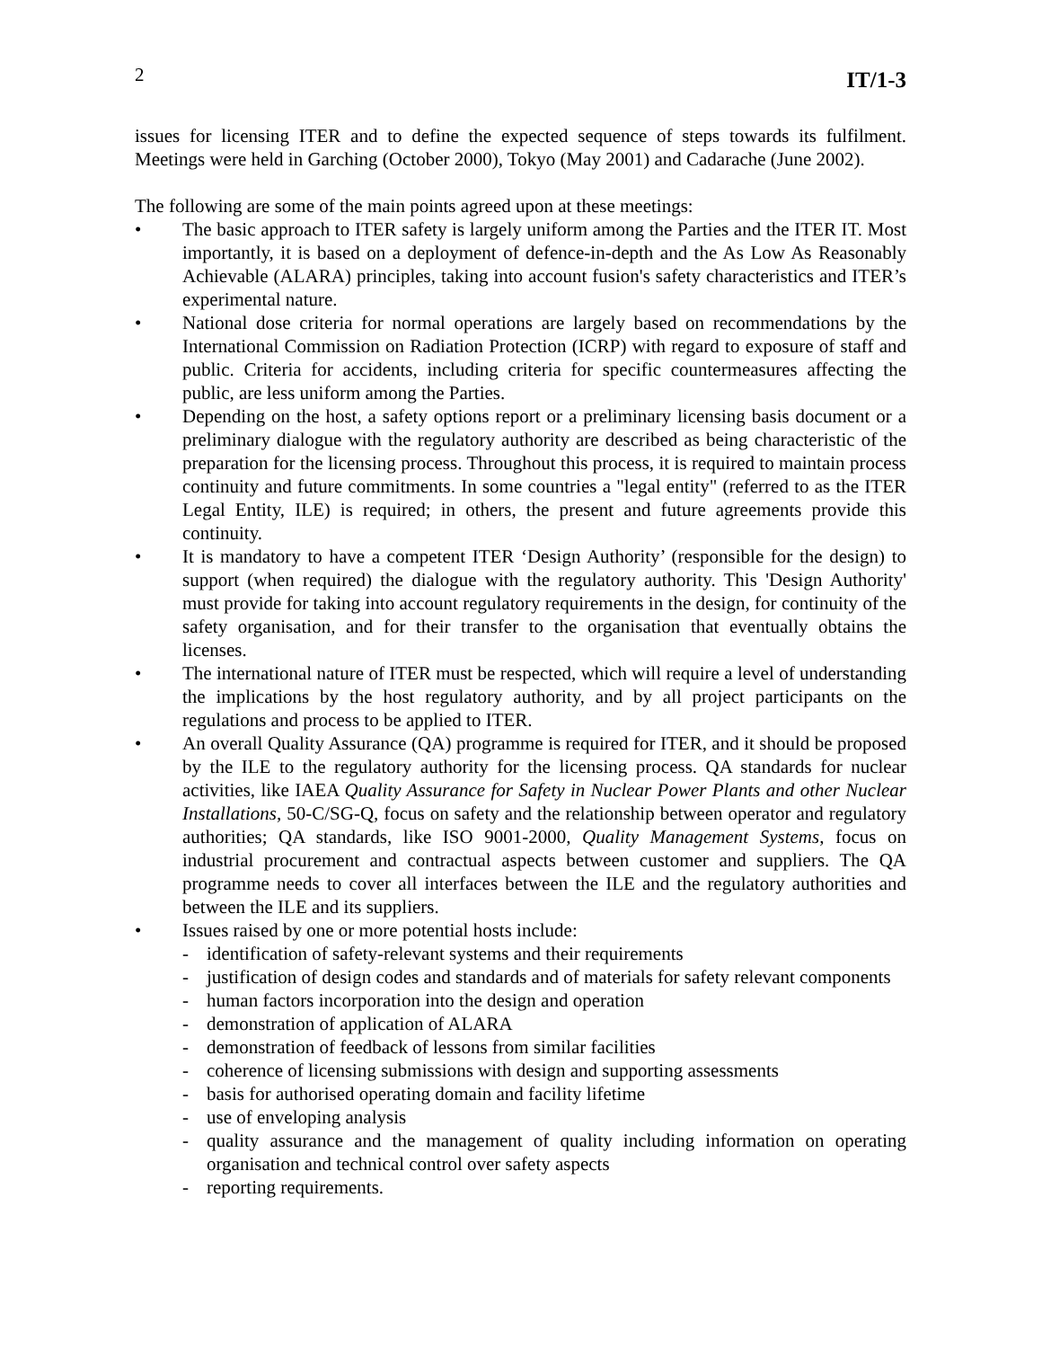2 IT/1-3
issues for licensing ITER and to define the expected sequence of steps towards its fulfilment. Meetings were held in Garching (October 2000), Tokyo (May 2001) and Cadarache (June 2002).
The following are some of the main points agreed upon at these meetings:
• The basic approach to ITER safety is largely uniform among the Parties and the ITER IT. Most importantly, it is based on a deployment of defence-in-depth and the As Low As Reasonably Achievable (ALARA) principles, taking into account fusion's safety characteristics and ITER’s experimental nature.
• National dose criteria for normal operations are largely based on recommendations by the International Commission on Radiation Protection (ICRP) with regard to exposure of staff and public. Criteria for accidents, including criteria for specific countermeasures affecting the public, are less uniform among the Parties.
• Depending on the host, a safety options report or a preliminary licensing basis document or a preliminary dialogue with the regulatory authority are described as being characteristic of the preparation for the licensing process. Throughout this process, it is required to maintain process continuity and future commitments. In some countries a "legal entity" (referred to as the ITER Legal Entity, ILE) is required; in others, the present and future agreements provide this continuity.
• It is mandatory to have a competent ITER ‘Design Authority’ (responsible for the design) to support (when required) the dialogue with the regulatory authority. This 'Design Authority' must provide for taking into account regulatory requirements in the design, for continuity of the safety organisation, and for their transfer to the organisation that eventually obtains the licenses.
• The international nature of ITER must be respected, which will require a level of understanding the implications by the host regulatory authority, and by all project participants on the regulations and process to be applied to ITER.
• An overall Quality Assurance (QA) programme is required for ITER, and it should be proposed by the ILE to the regulatory authority for the licensing process. QA standards for nuclear activities, like IAEA Quality Assurance for Safety in Nuclear Power Plants and other Nuclear Installations, 50-C/SG-Q, focus on safety and the relationship between operator and regulatory authorities; QA standards, like ISO 9001-2000, Quality Management Systems, focus on industrial procurement and contractual aspects between customer and suppliers. The QA programme needs to cover all interfaces between the ILE and the regulatory authorities and between the ILE and its suppliers.
• Issues raised by one or more potential hosts include:
- identification of safety-relevant systems and their requirements
- justification of design codes and standards and of materials for safety relevant components
- human factors incorporation into the design and operation
- demonstration of application of ALARA
- demonstration of feedback of lessons from similar facilities
- coherence of licensing submissions with design and supporting assessments
- basis for authorised operating domain and facility lifetime
- use of enveloping analysis
- quality assurance and the management of quality including information on operating organisation and technical control over safety aspects
- reporting requirements.